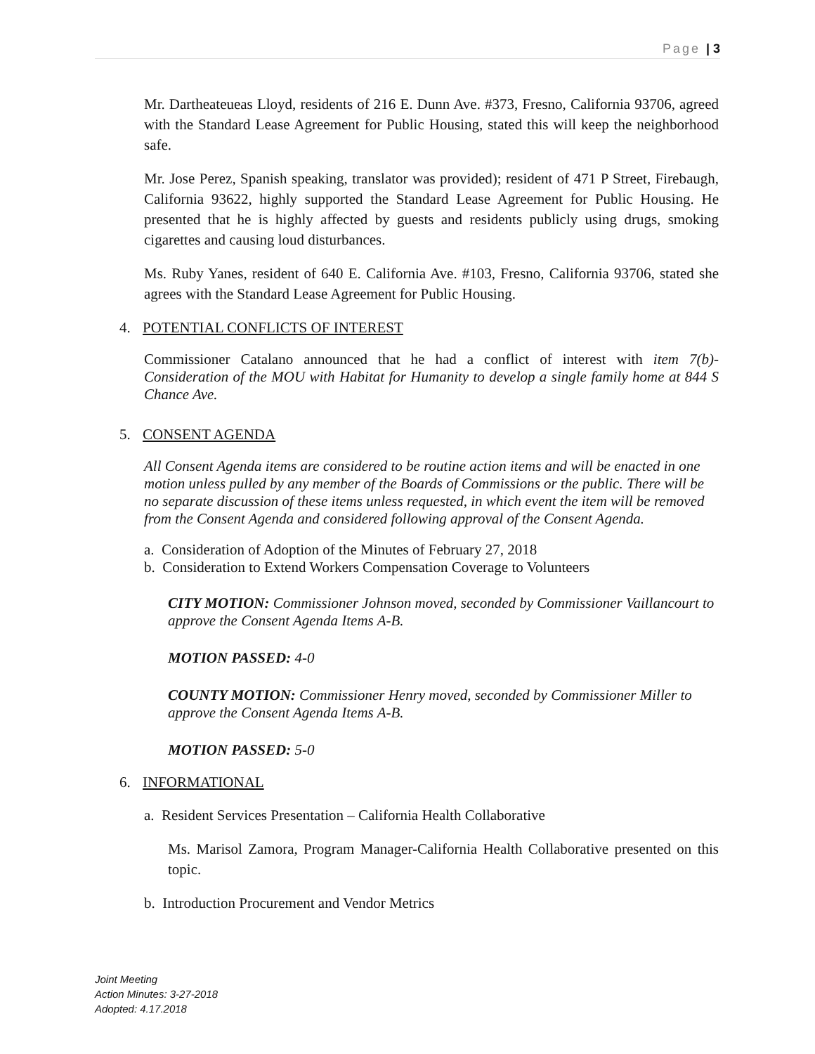Page | 3
Mr. Dartheateueas Lloyd, residents of 216 E. Dunn Ave. #373, Fresno, California 93706, agreed with the Standard Lease Agreement for Public Housing, stated this will keep the neighborhood safe.
Mr. Jose Perez, Spanish speaking, translator was provided); resident of 471 P Street, Firebaugh, California 93622, highly supported the Standard Lease Agreement for Public Housing. He presented that he is highly affected by guests and residents publicly using drugs, smoking cigarettes and causing loud disturbances.
Ms. Ruby Yanes, resident of 640 E. California Ave. #103, Fresno, California 93706, stated she agrees with the Standard Lease Agreement for Public Housing.
4. POTENTIAL CONFLICTS OF INTEREST
Commissioner Catalano announced that he had a conflict of interest with item 7(b)-Consideration of the MOU with Habitat for Humanity to develop a single family home at 844 S Chance Ave.
5. CONSENT AGENDA
All Consent Agenda items are considered to be routine action items and will be enacted in one motion unless pulled by any member of the Boards of Commissions or the public. There will be no separate discussion of these items unless requested, in which event the item will be removed from the Consent Agenda and considered following approval of the Consent Agenda.
a. Consideration of Adoption of the Minutes of February 27, 2018
b. Consideration to Extend Workers Compensation Coverage to Volunteers
CITY MOTION: Commissioner Johnson moved, seconded by Commissioner Vaillancourt to approve the Consent Agenda Items A-B.
MOTION PASSED: 4-0
COUNTY MOTION: Commissioner Henry moved, seconded by Commissioner Miller to approve the Consent Agenda Items A-B.
MOTION PASSED: 5-0
6. INFORMATIONAL
a. Resident Services Presentation – California Health Collaborative
Ms. Marisol Zamora, Program Manager-California Health Collaborative presented on this topic.
b. Introduction Procurement and Vendor Metrics
Joint Meeting
Action Minutes: 3-27-2018
Adopted: 4.17.2018